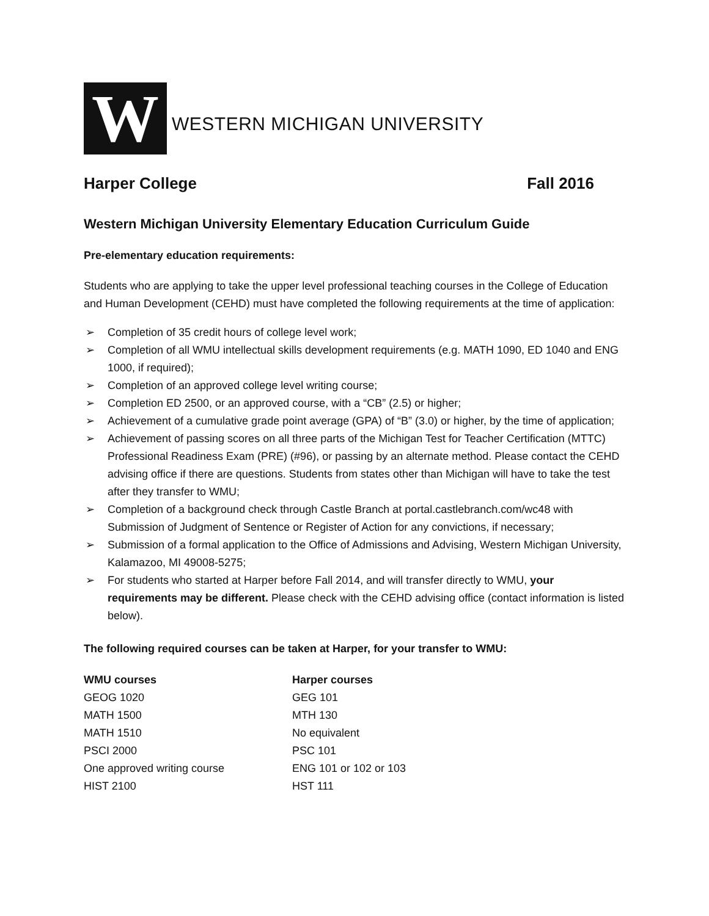W
WESTERN MICHIGAN UNIVERSITY
Harper College Fall 2016
Western Michigan University Elementary Education Curriculum Guide
Pre-elementary education requirements:
Students who are applying to take the upper level professional teaching courses in the College of Education and Human Development (CEHD) must have completed the following requirements at the time of application:
➢ Completion of 35 credit hours of college level work;
➢ Completion of all WMU intellectual skills development requirements (e.g. MATH 1090, ED 1040 and ENG 1000, if required);
➢ Completion of an approved college level writing course;
➢ Completion ED 2500, or an approved course, with a “CB” (2.5) or higher;
➢ Achievement of a cumulative grade point average (GPA) of “B” (3.0) or higher, by the time of application;
➢ Achievement of passing scores on all three parts of the Michigan Test for Teacher Certification (MTTC) Professional Readiness Exam (PRE) (#96), or passing by an alternate method. Please contact the CEHD advising office if there are questions. Students from states other than Michigan will have to take the test after they transfer to WMU;
➢ Completion of a background check through Castle Branch at portal.castlebranch.com/wc48 with Submission of Judgment of Sentence or Register of Action for any convictions, if necessary;
➢ Submission of a formal application to the Office of Admissions and Advising, Western Michigan University, Kalamazoo, MI 49008-5275;
➢ For students who started at Harper before Fall 2014, and will transfer directly to WMU, your requirements may be different. Please check with the CEHD advising office (contact information is listed below).
The following required courses can be taken at Harper, for your transfer to WMU:
| WMU courses | Harper courses |
| --- | --- |
| GEOG 1020 | GEG 101 |
| MATH 1500 | MTH 130 |
| MATH 1510 | No equivalent |
| PSCI 2000 | PSC 101 |
| One approved writing course | ENG 101 or 102 or 103 |
| HIST 2100 | HST 111 |